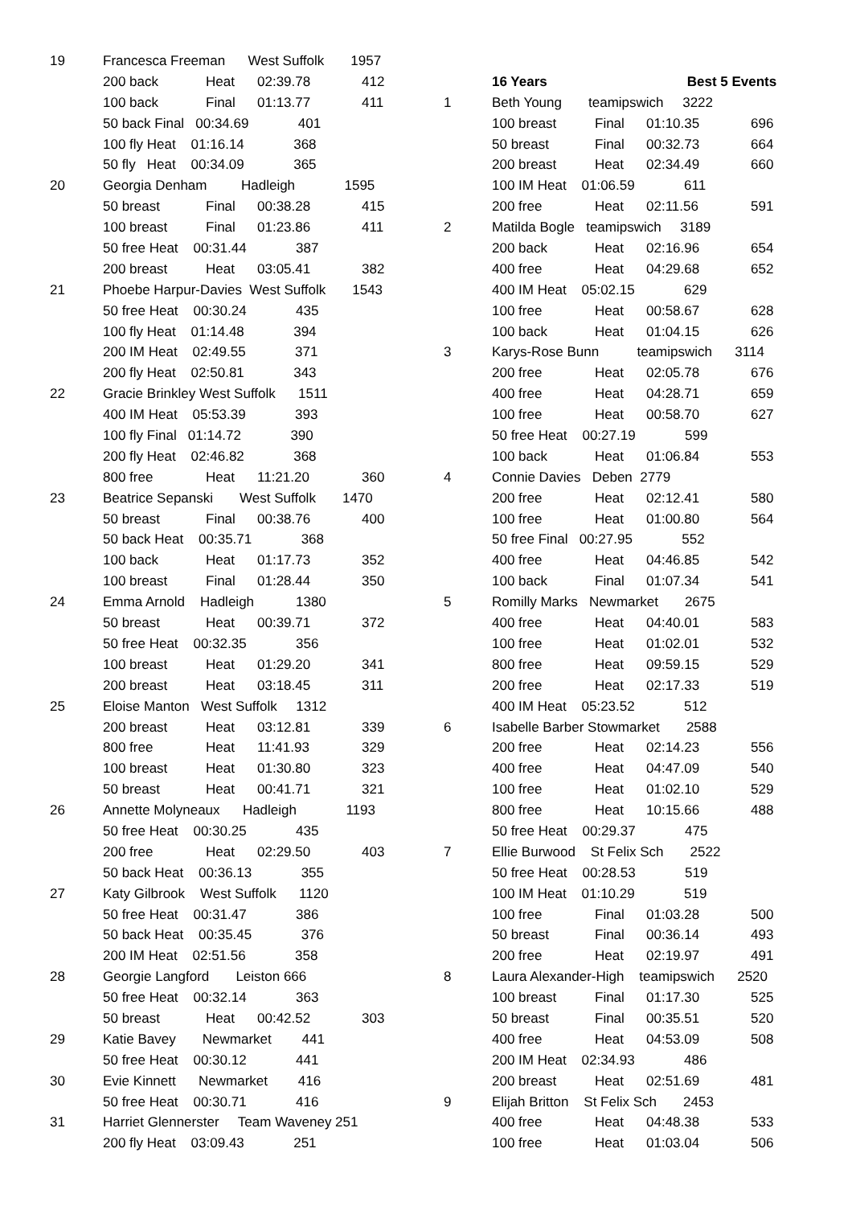19 Francesca Freeman West Suffolk 1957
200 back Heat 02:39.78 412
100 back Final 01:13.77 411
50 back Final 00:34.69 401
100 fly Heat 01:16.14 368
50 fly Heat 00:34.09 365
20 Georgia Denham Hadleigh 1595
50 breast Final 00:38.28 415
100 breast Final 01:23.86 411
50 free Heat 00:31.44 387
200 breast Heat 03:05.41 382
21 Phoebe Harpur-Davies West Suffolk 1543
50 free Heat 00:30.24 435
100 fly Heat 01:14.48 394
200 IM Heat 02:49.55 371
200 fly Heat 02:50.81 343
22 Gracie Brinkley West Suffolk 1511
400 IM Heat 05:53.39 393
100 fly Final 01:14.72 390
200 fly Heat 02:46.82 368
800 free Heat 11:21.20 360
23 Beatrice Sepanski West Suffolk 1470
50 breast Final 00:38.76 400
50 back Heat 00:35.71 368
100 back Heat 01:17.73 352
100 breast Final 01:28.44 350
24 Emma Arnold Hadleigh 1380
50 breast Heat 00:39.71 372
50 free Heat 00:32.35 356
100 breast Heat 01:29.20 341
200 breast Heat 03:18.45 311
25 Eloise Manton West Suffolk 1312
200 breast Heat 03:12.81 339
800 free Heat 11:41.93 329
100 breast Heat 01:30.80 323
50 breast Heat 00:41.71 321
26 Annette Molyneaux Hadleigh 1193
50 free Heat 00:30.25 435
200 free Heat 02:29.50 403
50 back Heat 00:36.13 355
27 Katy Gilbrook West Suffolk 1120
50 free Heat 00:31.47 386
50 back Heat 00:35.45 376
200 IM Heat 02:51.56 358
28 Georgie Langford Leiston 666
50 free Heat 00:32.14 363
50 breast Heat 00:42.52 303
29 Katie Bavey Newmarket 441
50 free Heat 00:30.12 441
30 Evie Kinnett Newmarket 416
50 free Heat 00:30.71 416
31 Harriet Glennerster Team Waveney 251
200 fly Heat 03:09.43 251
16 Years Best 5 Events
1 Beth Young teamipswich 3222
100 breast Final 01:10.35 696
50 breast Final 00:32.73 664
200 breast Heat 02:34.49 660
100 IM Heat 01:06.59 611
200 free Heat 02:11.56 591
2 Matilda Bogle teamipswich 3189
200 back Heat 02:16.96 654
400 free Heat 04:29.68 652
400 IM Heat 05:02.15 629
100 free Heat 00:58.67 628
100 back Heat 01:04.15 626
3 Karys-Rose Bunn teamipswich 3114
200 free Heat 02:05.78 676
400 free Heat 04:28.71 659
100 free Heat 00:58.70 627
50 free Heat 00:27.19 599
100 back Heat 01:06.84 553
4 Connie Davies Deben 2779
200 free Heat 02:12.41 580
100 free Heat 01:00.80 564
50 free Final 00:27.95 552
400 free Heat 04:46.85 542
100 back Final 01:07.34 541
5 Romilly Marks Newmarket 2675
400 free Heat 04:40.01 583
100 free Heat 01:02.01 532
800 free Heat 09:59.15 529
200 free Heat 02:17.33 519
400 IM Heat 05:23.52 512
6 Isabelle Barber Stowmarket 2588
200 free Heat 02:14.23 556
400 free Heat 04:47.09 540
100 free Heat 01:02.10 529
800 free Heat 10:15.66 488
50 free Heat 00:29.37 475
7 Ellie Burwood St Felix Sch 2522
50 free Heat 00:28.53 519
100 IM Heat 01:10.29 519
100 free Final 01:03.28 500
50 breast Final 00:36.14 493
200 free Heat 02:19.97 491
8 Laura Alexander-High teamipswich 2520
100 breast Final 01:17.30 525
50 breast Final 00:35.51 520
400 free Heat 04:53.09 508
200 IM Heat 02:34.93 486
200 breast Heat 02:51.69 481
9 Elijah Britton St Felix Sch 2453
400 free Heat 04:48.38 533
100 free Heat 01:03.04 506